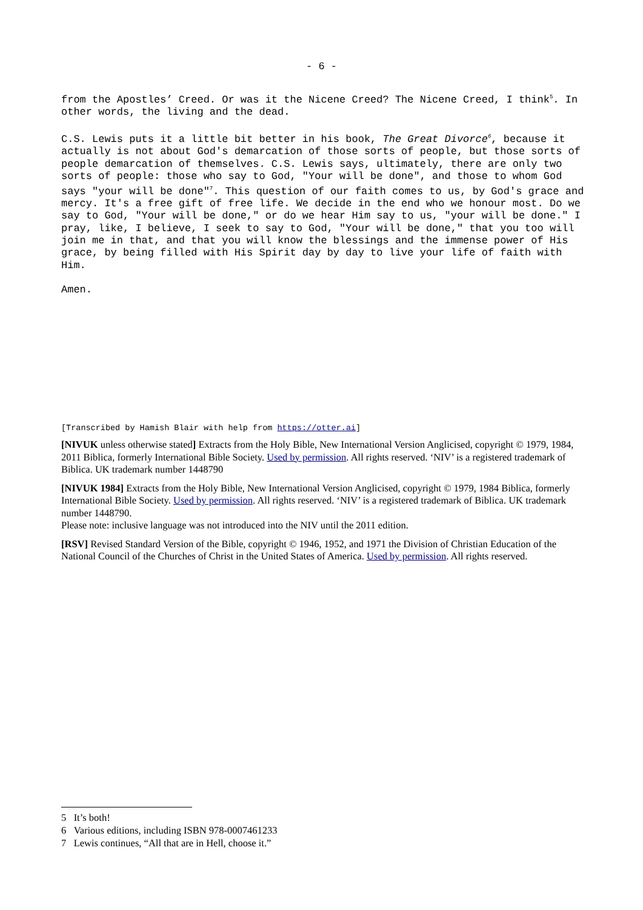- 6 -
from the Apostles’ Creed. Or was it the Nicene Creed? The Nicene Creed, I think<sup>5</sup>. In other words, the living and the dead.
C.S. Lewis puts it a little bit better in his book, The Great Divorce<sup>6</sup>, because it actually is not about God's demarcation of those sorts of people, but those sorts of people demarcation of themselves. C.S. Lewis says, ultimately, there are only two sorts of people: those who say to God, "Your will be done", and those to whom God says "your will be done"<sup>7</sup>. This question of our faith comes to us, by God's grace and mercy. It's a free gift of free life. We decide in the end who we honour most. Do we say to God, "Your will be done," or do we hear Him say to us, "your will be done." I pray, like, I believe, I seek to say to God, "Your will be done," that you too will join me in that, and that you will know the blessings and the immense power of His grace, by being filled with His Spirit day by day to live your life of faith with Him.
Amen.
[Transcribed by Hamish Blair with help from https://otter.ai]
[NIVUK unless otherwise stated] Extracts from the Holy Bible, New International Version Anglicised, copyright © 1979, 1984, 2011 Biblica, formerly International Bible Society. Used by permission. All rights reserved. ‘NIV’ is a registered trademark of Biblica. UK trademark number 1448790
[NIVUK 1984] Extracts from the Holy Bible, New International Version Anglicised, copyright © 1979, 1984 Biblica, formerly International Bible Society. Used by permission. All rights reserved. ‘NIV’ is a registered trademark of Biblica. UK trademark number 1448790.
Please note: inclusive language was not introduced into the NIV until the 2011 edition.
[RSV] Revised Standard Version of the Bible, copyright © 1946, 1952, and 1971 the Division of Christian Education of the National Council of the Churches of Christ in the United States of America. Used by permission. All rights reserved.
5 It’s both!
6 Various editions, including ISBN 978-0007461233
7 Lewis continues, “All that are in Hell, choose it.”